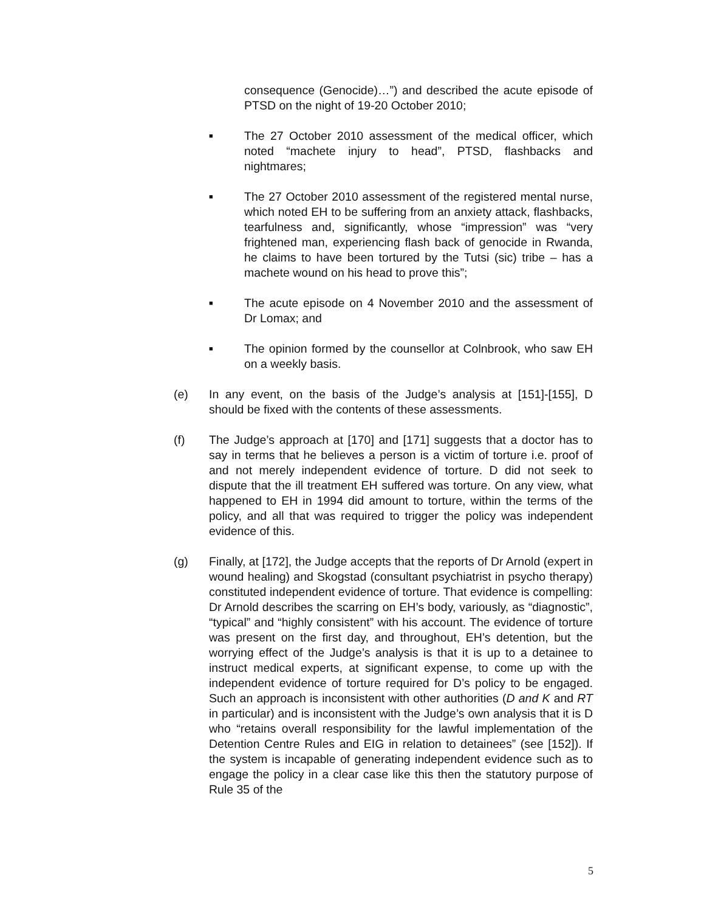consequence (Genocide)…”) and described the acute episode of PTSD on the night of 19-20 October 2010;
■
The 27 October 2010 assessment of the medical officer, which noted “machete injury to head”, PTSD, flashbacks and nightmares;
■
The 27 October 2010 assessment of the registered mental nurse, which noted EH to be suffering from an anxiety attack, flashbacks, tearfulness and, significantly, whose “impression” was “very frightened man, experiencing flash back of genocide in Rwanda, he claims to have been tortured by the Tutsi (sic) tribe – has a machete wound on his head to prove this”;
■
The acute episode on 4 November 2010 and the assessment of Dr Lomax; and
■
The opinion formed by the counsellor at Colnbrook, who saw EH on a weekly basis.
(e) In any event, on the basis of the Judge’s analysis at [151]-[155], D should be fixed with the contents of these assessments.
(f) The Judge’s approach at [170] and [171] suggests that a doctor has to say in terms that he believes a person is a victim of torture i.e. proof of and not merely independent evidence of torture. D did not seek to dispute that the ill treatment EH suffered was torture. On any view, what happened to EH in 1994 did amount to torture, within the terms of the policy, and all that was required to trigger the policy was independent evidence of this.
(g) Finally, at [172], the Judge accepts that the reports of Dr Arnold (expert in wound healing) and Skogstad (consultant psychiatrist in psycho therapy) constituted independent evidence of torture. That evidence is compelling: Dr Arnold describes the scarring on EH’s body, variously, as “diagnostic”, “typical” and “highly consistent” with his account. The evidence of torture was present on the first day, and throughout, EH’s detention, but the worrying effect of the Judge’s analysis is that it is up to a detainee to instruct medical experts, at significant expense, to come up with the independent evidence of torture required for D’s policy to be engaged. Such an approach is inconsistent with other authorities (D and K and RT in particular) and is inconsistent with the Judge’s own analysis that it is D who “retains overall responsibility for the lawful implementation of the Detention Centre Rules and EIG in relation to detainees” (see [152]). If the system is incapable of generating independent evidence such as to engage the policy in a clear case like this then the statutory purpose of Rule 35 of the
5